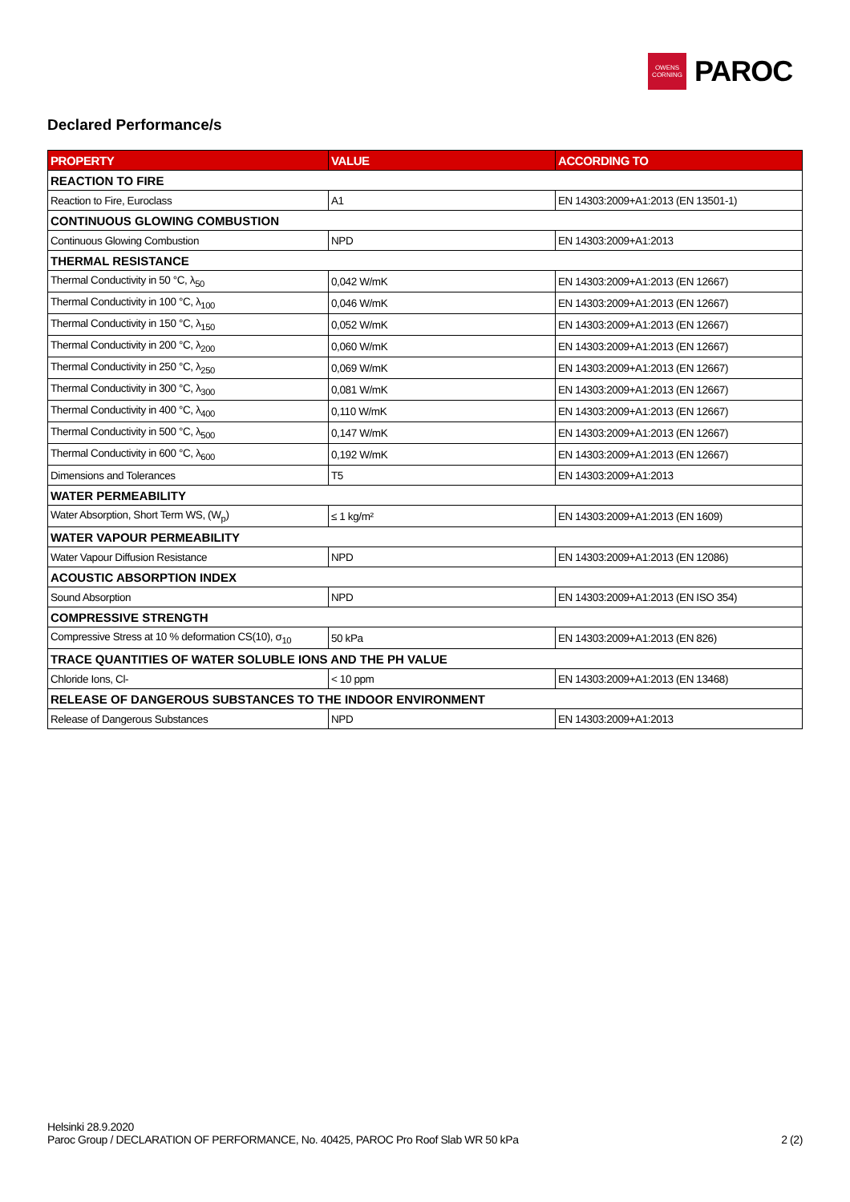OWENS
CORNING
PAROC
Declared Performance/s
| PROPERTY | VALUE | ACCORDING TO |
| --- | --- | --- |
| REACTION TO FIRE | | |
| Reaction to Fire, Euroclass | A1 | EN 14303:2009+A1:2013 (EN 13501-1) |
| CONTINUOUS GLOWING COMBUSTION | | |
| Continuous Glowing Combustion | NPD | EN 14303:2009+A1:2013 |
| THERMAL RESISTANCE | | |
| Thermal Conductivity in 50 °C, λ<sub>50</sub> | 0,042 W/mK | EN 14303:2009+A1:2013 (EN 12667) |
| Thermal Conductivity in 100 °C, λ<sub>100</sub> | 0,046 W/mK | EN 14303:2009+A1:2013 (EN 12667) |
| Thermal Conductivity in 150 °C, λ<sub>150</sub> | 0,052 W/mK | EN 14303:2009+A1:2013 (EN 12667) |
| Thermal Conductivity in 200 °C, λ<sub>200</sub> | 0,060 W/mK | EN 14303:2009+A1:2013 (EN 12667) |
| Thermal Conductivity in 250 °C, λ<sub>250</sub> | 0,069 W/mK | EN 14303:2009+A1:2013 (EN 12667) |
| Thermal Conductivity in 300 °C, λ<sub>300</sub> | 0,081 W/mK | EN 14303:2009+A1:2013 (EN 12667) |
| Thermal Conductivity in 400 °C, λ<sub>400</sub> | 0,110 W/mK | EN 14303:2009+A1:2013 (EN 12667) |
| Thermal Conductivity in 500 °C, λ<sub>500</sub> | 0,147 W/mK | EN 14303:2009+A1:2013 (EN 12667) |
| Thermal Conductivity in 600 °C, λ<sub>600</sub> | 0,192 W/mK | EN 14303:2009+A1:2013 (EN 12667) |
| Dimensions and Tolerances | T5 | EN 14303:2009+A1:2013 |
| WATER PERMEABILITY | | |
| Water Absorption, Short Term WS, (W<sub>p</sub>) | ≤ 1 kg/m² | EN 14303:2009+A1:2013 (EN 1609) |
| WATER VAPOUR PERMEABILITY | | |
| Water Vapour Diffusion Resistance | NPD | EN 14303:2009+A1:2013 (EN 12086) |
| ACOUSTIC ABSORPTION INDEX | | |
| Sound Absorption | NPD | EN 14303:2009+A1:2013 (EN ISO 354) |
| COMPRESSIVE STRENGTH | | |
| Compressive Stress at 10 % deformation CS(10), σ<sub>10</sub> | 50 kPa | EN 14303:2009+A1:2013 (EN 826) |
| TRACE QUANTITIES OF WATER SOLUBLE IONS AND THE PH VALUE | | |
| Chloride Ions, Cl- | < 10 ppm | EN 14303:2009+A1:2013 (EN 13468) |
| RELEASE OF DANGEROUS SUBSTANCES TO THE INDOOR ENVIRONMENT | | |
| Release of Dangerous Substances | NPD | EN 14303:2009+A1:2013 |
Helsinki 28.9.2020
Paroc Group / DECLARATION OF PERFORMANCE, No. 40425, PAROC Pro Roof Slab WR 50 kPa 2 (2)